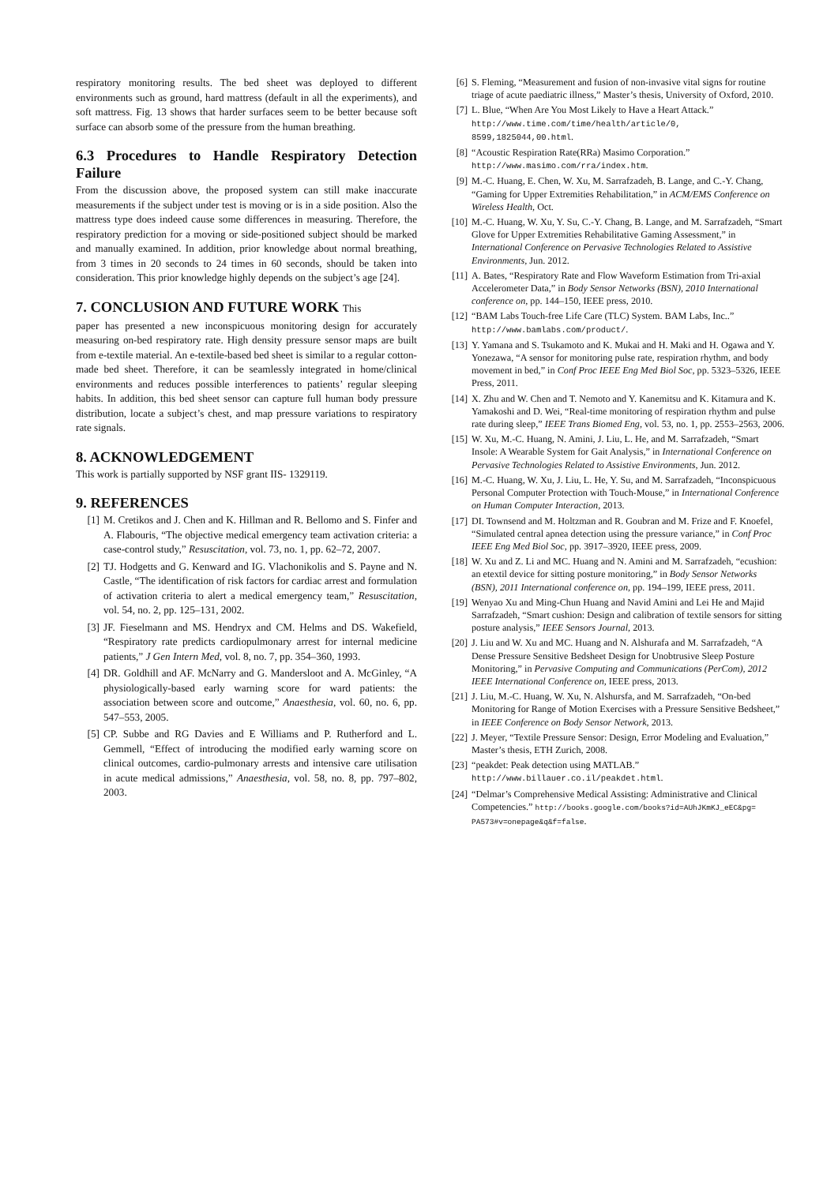respiratory monitoring results. The bed sheet was deployed to different environments such as ground, hard mattress (default in all the experiments), and soft mattress. Fig. 13 shows that harder surfaces seem to be better because soft surface can absorb some of the pressure from the human breathing.
6.3 Procedures to Handle Respiratory Detection Failure
From the discussion above, the proposed system can still make inaccurate measurements if the subject under test is moving or is in a side position. Also the mattress type does indeed cause some differences in measuring. Therefore, the respiratory prediction for a moving or side-positioned subject should be marked and manually examined. In addition, prior knowledge about normal breathing, from 3 times in 20 seconds to 24 times in 60 seconds, should be taken into consideration. This prior knowledge highly depends on the subject’s age [24].
7. CONCLUSION AND FUTURE WORK This
paper has presented a new inconspicuous monitoring design for accurately measuring on-bed respiratory rate. High density pressure sensor maps are built from e-textile material. An e-textile-based bed sheet is similar to a regular cotton-made bed sheet. Therefore, it can be seamlessly integrated in home/clinical environments and reduces possible interferences to patients’ regular sleeping habits. In addition, this bed sheet sensor can capture full human body pressure distribution, locate a subject’s chest, and map pressure variations to respiratory rate signals.
8. ACKNOWLEDGEMENT
This work is partially supported by NSF grant IIS- 1329119.
9. REFERENCES
[1] M. Cretikos and J. Chen and K. Hillman and R. Bellomo and S. Finfer and A. Flabouris, “The objective medical emergency team activation criteria: a case-control study,” Resuscitation, vol. 73, no. 1, pp. 62–72, 2007.
[2] TJ. Hodgetts and G. Kenward and IG. Vlachonikolis and S. Payne and N. Castle, “The identification of risk factors for cardiac arrest and formulation of activation criteria to alert a medical emergency team,” Resuscitation, vol. 54, no. 2, pp. 125–131, 2002.
[3] JF. Fieselmann and MS. Hendryx and CM. Helms and DS. Wakefield, “Respiratory rate predicts cardiopulmonary arrest for internal medicine patients,” J Gen Intern Med, vol. 8, no. 7, pp. 354–360, 1993.
[4] DR. Goldhill and AF. McNarry and G. Mandersloot and A. McGinley, “A physiologically-based early warning score for ward patients: the association between score and outcome,” Anaesthesia, vol. 60, no. 6, pp. 547–553, 2005.
[5] CP. Subbe and RG Davies and E Williams and P. Rutherford and L. Gemmell, “Effect of introducing the modified early warning score on clinical outcomes, cardio-pulmonary arrests and intensive care utilisation in acute medical admissions,” Anaesthesia, vol. 58, no. 8, pp. 797–802, 2003.
[6] S. Fleming, “Measurement and fusion of non-invasive vital signs for routine triage of acute paediatric illness,” Master’s thesis, University of Oxford, 2010.
[7] L. Blue, “When Are You Most Likely to Have a Heart Attack.” http://www.time.com/time/health/article/0, 8599,1825044,00.html.
[8] “Acoustic Respiration Rate(RRa) Masimo Corporation.” http://www.masimo.com/rra/index.htm.
[9] M.-C. Huang, E. Chen, W. Xu, M. Sarrafzadeh, B. Lange, and C.-Y. Chang, “Gaming for Upper Extremities Rehabilitation,” in ACM/EMS Conference on Wireless Health, Oct.
[10] M.-C. Huang, W. Xu, Y. Su, C.-Y. Chang, B. Lange, and M. Sarrafzadeh, “Smart Glove for Upper Extremities Rehabilitative Gaming Assessment,” in International Conference on Pervasive Technologies Related to Assistive Environments, Jun. 2012.
[11] A. Bates, “Respiratory Rate and Flow Waveform Estimation from Tri-axial Accelerometer Data,” in Body Sensor Networks (BSN), 2010 International conference on, pp. 144–150, IEEE press, 2010.
[12] “BAM Labs Touch-free Life Care (TLC) System. BAM Labs, Inc..” http://www.bamlabs.com/product/.
[13] Y. Yamana and S. Tsukamoto and K. Mukai and H. Maki and H. Ogawa and Y. Yonezawa, “A sensor for monitoring pulse rate, respiration rhythm, and body movement in bed,” in Conf Proc IEEE Eng Med Biol Soc, pp. 5323–5326, IEEE Press, 2011.
[14] X. Zhu and W. Chen and T. Nemoto and Y. Kanemitsu and K. Kitamura and K. Yamakoshi and D. Wei, “Real-time monitoring of respiration rhythm and pulse rate during sleep,” IEEE Trans Biomed Eng, vol. 53, no. 1, pp. 2553–2563, 2006.
[15] W. Xu, M.-C. Huang, N. Amini, J. Liu, L. He, and M. Sarrafzadeh, “Smart Insole: A Wearable System for Gait Analysis,” in International Conference on Pervasive Technologies Related to Assistive Environments, Jun. 2012.
[16] M.-C. Huang, W. Xu, J. Liu, L. He, Y. Su, and M. Sarrafzadeh, “Inconspicuous Personal Computer Protection with Touch-Mouse,” in International Conference on Human Computer Interaction, 2013.
[17] DI. Townsend and M. Holtzman and R. Goubran and M. Frize and F. Knoefel, “Simulated central apnea detection using the pressure variance,” in Conf Proc IEEE Eng Med Biol Soc, pp. 3917–3920, IEEE press, 2009.
[18] W. Xu and Z. Li and MC. Huang and N. Amini and M. Sarrafzadeh, “ecushion: an etextil device for sitting posture monitoring,” in Body Sensor Networks (BSN), 2011 International conference on, pp. 194–199, IEEE press, 2011.
[19] Wenyao Xu and Ming-Chun Huang and Navid Amini and Lei He and Majid Sarrafzadeh, “Smart cushion: Design and calibration of textile sensors for sitting posture analysis,” IEEE Sensors Journal, 2013.
[20] J. Liu and W. Xu and MC. Huang and N. Alshurafa and M. Sarrafzadeh, “A Dense Pressure Sensitive Bedsheet Design for Unobtrusive Sleep Posture Monitoring,” in Pervasive Computing and Communications (PerCom), 2012 IEEE International Conference on, IEEE press, 2013.
[21] J. Liu, M.-C. Huang, W. Xu, N. Alshursfa, and M. Sarrafzadeh, “On-bed Monitoring for Range of Motion Exercises with a Pressure Sensitive Bedsheet,” in IEEE Conference on Body Sensor Network, 2013.
[22] J. Meyer, “Textile Pressure Sensor: Design, Error Modeling and Evaluation,” Master’s thesis, ETH Zurich, 2008.
[23] “peakdet: Peak detection using MATLAB.” http://www.billauer.co.il/peakdet.html.
[24] “Delmar’s Comprehensive Medical Assisting: Administrative and Clinical Competencies.” http://books.google.com/books?id=AUhJKmKJ_eEC&pg= PA573#v=onepage&q&f=false.